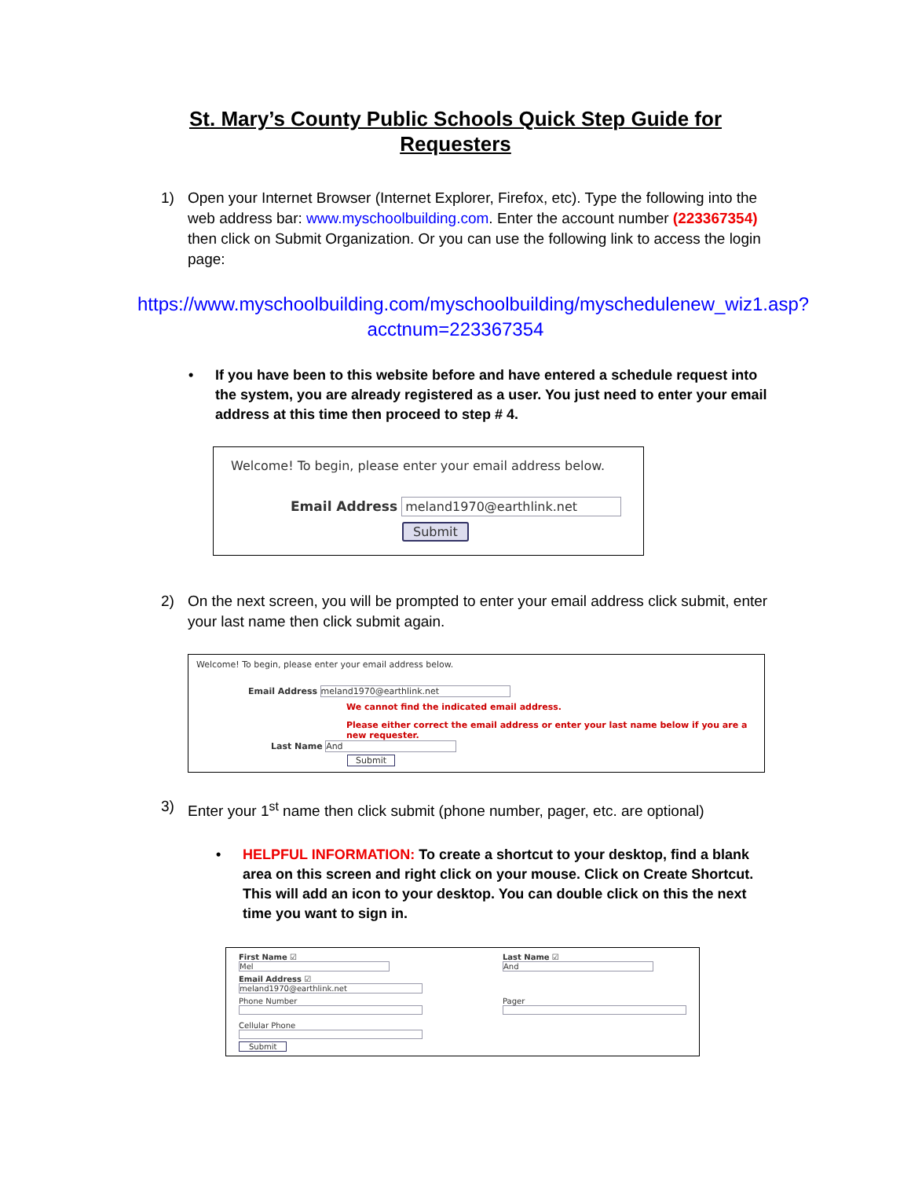St. Mary’s County Public Schools Quick Step Guide for Requesters
1) Open your Internet Browser (Internet Explorer, Firefox, etc). Type the following into the web address bar: www.myschoolbuilding.com. Enter the account number (223367354) then click on Submit Organization. Or you can use the following link to access the login page:
https://www.myschoolbuilding.com/myschoolbuilding/myschedulenew_wiz1.asp?acctnum=223367354
• If you have been to this website before and have entered a schedule request into the system, you are already registered as a user. You just need to enter your email address at this time then proceed to step # 4.
Welcome! To begin, please enter your email address below.
Email Address meland1970@earthlink.net
Submit
2) On the next screen, you will be prompted to enter your email address click submit, enter your last name then click submit again.
Welcome! To begin, please enter your email address below.
Email Address meland1970@earthlink.net
We cannot find the indicated email address.
Please either correct the email address or enter your last name below if you are a new requester.
Last Name And
Submit
3) Enter your 1<sup>st</sup> name then click submit (phone number, pager, etc. are optional)
• HELPFUL INFORMATION: To create a shortcut to your desktop, find a blank area on this screen and right click on your mouse. Click on Create Shortcut. This will add an icon to your desktop. You can double click on this the next time you want to sign in.
First Name ☑
Mel
Email Address ☑
meland1970@earthlink.net
Phone Number
Cellular Phone
Submit
Last Name ☑
And
Pager